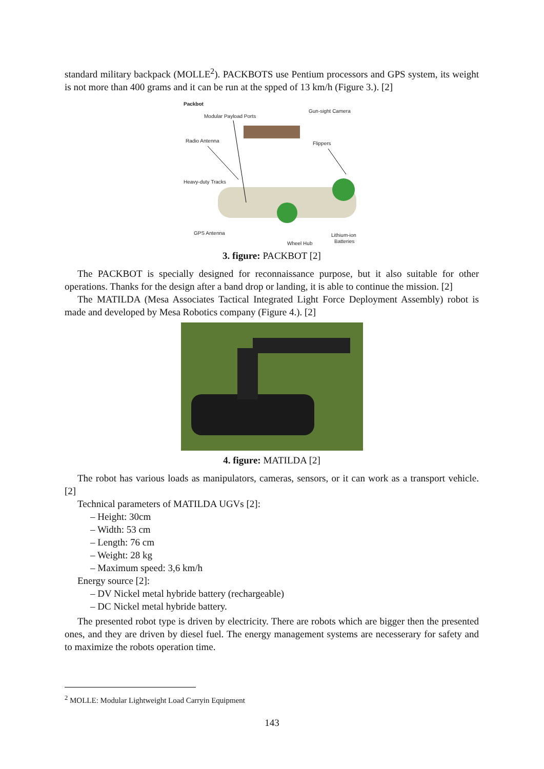standard military backpack (MOLLE<sup>2</sup>). PACKBOTS use Pentium processors and GPS system, its weight is not more than 400 grams and it can be run at the spped of 13 km/h (Figure 3.). [2]
Packbot
Modular Payload Ports
Gun-sight Camera
Radio Antenna
Flippers
Heavy-duty Tracks
GPS Antenna
Lithium-ion
Batteries
Wheel Hub
3. figure: PACKBOT [2]
The PACKBOT is specially designed for reconnaissance purpose, but it also suitable for other operations. Thanks for the design after a band drop or landing, it is able to continue the mission. [2]
The MATILDA (Mesa Associates Tactical Integrated Light Force Deployment Assembly) robot is made and developed by Mesa Robotics company (Figure 4.). [2]
4. figure: MATILDA [2]
The robot has various loads as manipulators, cameras, sensors, or it can work as a transport vehicle. [2]
Technical parameters of MATILDA UGVs [2]:
– Height: 30cm
– Width: 53 cm
– Length: 76 cm
– Weight: 28 kg
– Maximum speed: 3,6 km/h
Energy source [2]:
– DV Nickel metal hybride battery (rechargeable)
– DC Nickel metal hybride battery.
The presented robot type is driven by electricity. There are robots which are bigger then the presented ones, and they are driven by diesel fuel. The energy management systems are necesserary for safety and to maximize the robots operation time.
<sup>2</sup> MOLLE: Modular Lightweight Load Carryin Equipment
143